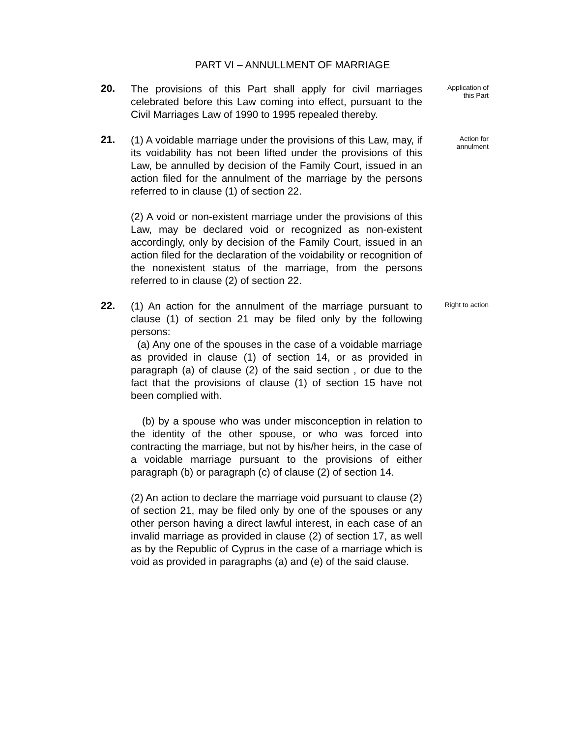PART VI – ANNULLMENT OF MARRIAGE
20.
The provisions of this Part shall apply for civil marriages celebrated before this Law coming into effect, pursuant to the Civil Marriages Law of 1990 to 1995 repealed thereby.
Application of
this Part
21.
(1) A voidable marriage under the provisions of this Law, may, if its voidability has not been lifted under the provisions of this Law, be annulled by decision of the Family Court, issued in an action filed for the annulment of the marriage by the persons referred to in clause (1) of section 22.
(2) A void or non-existent marriage under the provisions of this Law, may be declared void or recognized as non-existent accordingly, only by decision of the Family Court, issued in an action filed for the declaration of the voidability or recognition of the nonexistent status of the marriage, from the persons referred to in clause (2) of section 22.
Action for
annulment
22.
(1) An action for the annulment of the marriage pursuant to clause (1) of section 21 may be filed only by the following persons:
(a) Any one of the spouses in the case of a voidable marriage as provided in clause (1) of section 14, or as provided in paragraph (a) of clause (2) of the said section , or due to the fact that the provisions of clause (1) of section 15 have not been complied with.
(b) by a spouse who was under misconception in relation to the identity of the other spouse, or who was forced into contracting the marriage, but not by his/her heirs, in the case of a voidable marriage pursuant to the provisions of either paragraph (b) or paragraph (c) of clause (2) of section 14.
(2) An action to declare the marriage void pursuant to clause (2) of section 21, may be filed only by one of the spouses or any other person having a direct lawful interest, in each case of an invalid marriage as provided in clause (2) of section 17, as well as by the Republic of Cyprus in the case of a marriage which is void as provided in paragraphs (a) and (e) of the said clause.
Right to action